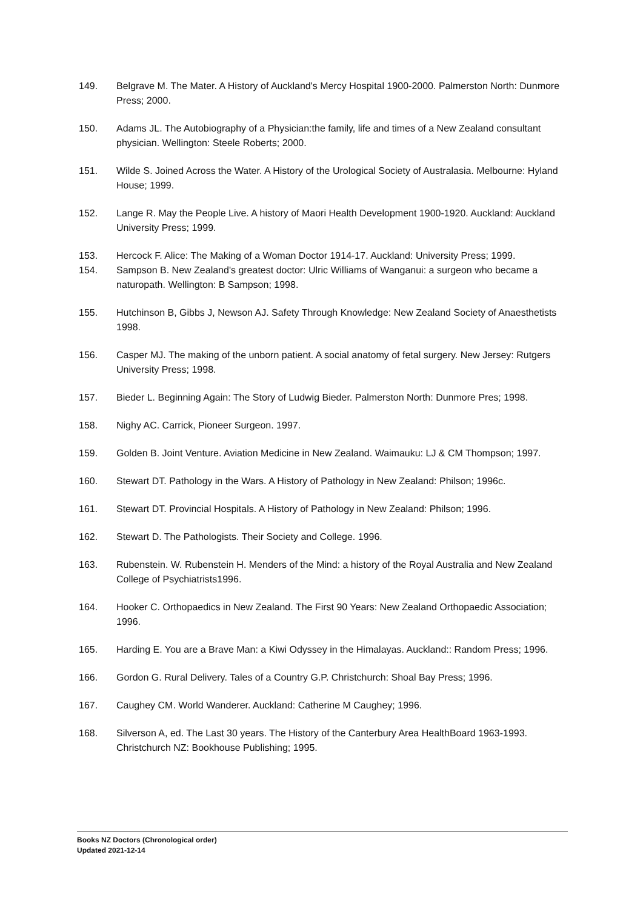149. Belgrave M. The Mater. A History of Auckland's Mercy Hospital 1900-2000. Palmerston North: Dunmore Press; 2000.
150. Adams JL. The Autobiography of a Physician:the family, life and times of a New Zealand consultant physician. Wellington: Steele Roberts; 2000.
151. Wilde S. Joined Across the Water. A History of the Urological Society of Australasia. Melbourne: Hyland House; 1999.
152. Lange R. May the People Live. A history of Maori Health Development 1900-1920. Auckland: Auckland University Press; 1999.
153. Hercock F. Alice: The Making of a Woman Doctor 1914-17. Auckland: University Press; 1999.
154. Sampson B. New Zealand's greatest doctor: Ulric Williams of Wanganui: a surgeon who became a naturopath. Wellington: B Sampson; 1998.
155. Hutchinson B, Gibbs J, Newson AJ. Safety Through Knowledge: New Zealand Society of Anaesthetists 1998.
156. Casper MJ. The making of the unborn patient. A social anatomy of fetal surgery. New Jersey: Rutgers University Press; 1998.
157. Bieder L. Beginning Again: The Story of Ludwig Bieder. Palmerston North: Dunmore Pres; 1998.
158. Nighy AC. Carrick, Pioneer Surgeon. 1997.
159. Golden B. Joint Venture. Aviation Medicine in New Zealand. Waimauku: LJ & CM Thompson; 1997.
160. Stewart DT. Pathology in the Wars. A History of Pathology in New Zealand: Philson; 1996c.
161. Stewart DT. Provincial Hospitals. A History of Pathology in New Zealand: Philson; 1996.
162. Stewart D. The Pathologists. Their Society and College. 1996.
163. Rubenstein. W. Rubenstein H. Menders of the Mind: a history of the Royal Australia and New Zealand College of Psychiatrists1996.
164. Hooker C. Orthopaedics in New Zealand. The First 90 Years: New Zealand Orthopaedic Association; 1996.
165. Harding E. You are a Brave Man: a Kiwi Odyssey in the Himalayas. Auckland:: Random Press; 1996.
166. Gordon G. Rural Delivery. Tales of a Country G.P. Christchurch: Shoal Bay Press; 1996.
167. Caughey CM. World Wanderer. Auckland: Catherine M Caughey; 1996.
168. Silverson A, ed. The Last 30 years. The History of the Canterbury Area HealthBoard 1963-1993. Christchurch NZ: Bookhouse Publishing; 1995.
Books NZ Doctors (Chronological order)
Updated 2021-12-14